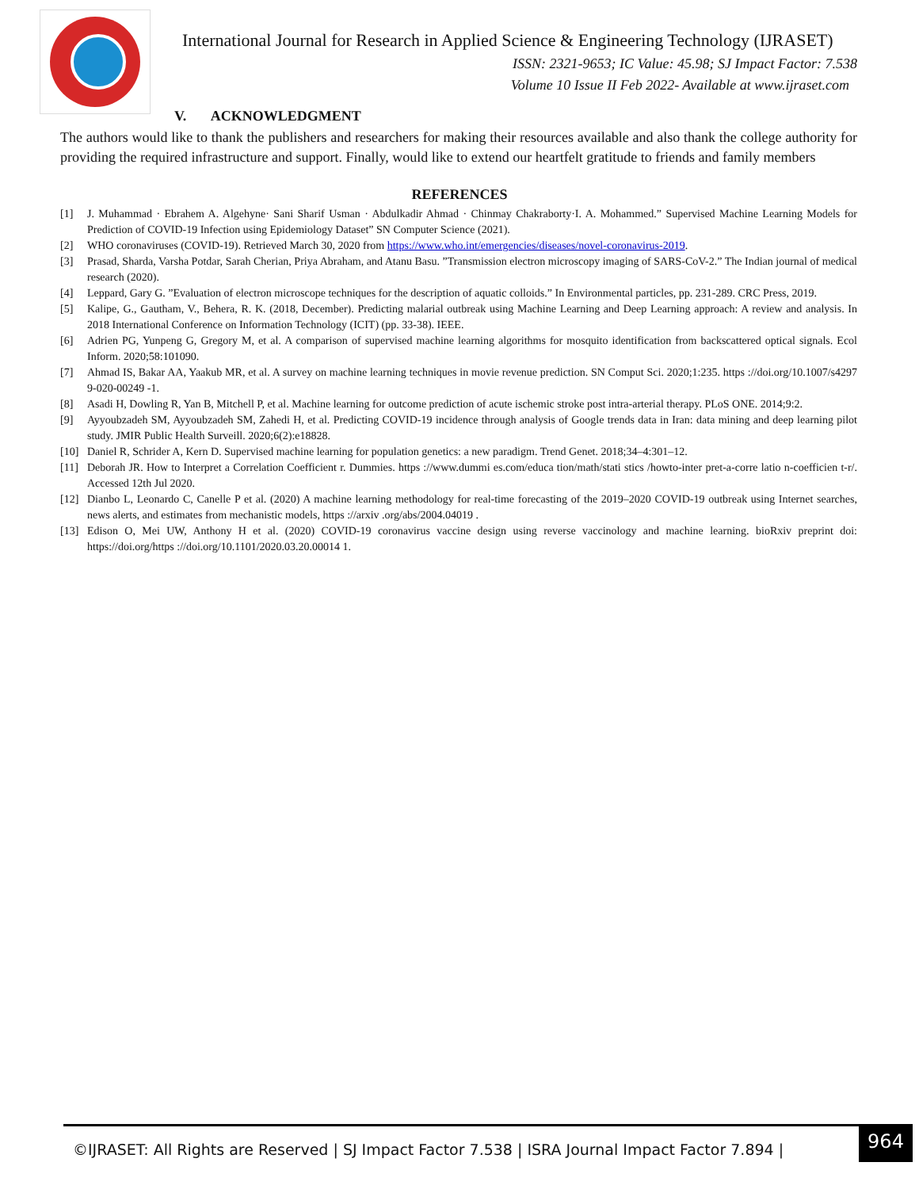International Journal for Research in Applied Science & Engineering Technology (IJRASET)
ISSN: 2321-9653; IC Value: 45.98; SJ Impact Factor: 7.538
Volume 10 Issue II Feb 2022- Available at www.ijraset.com
V. ACKNOWLEDGMENT
The authors would like to thank the publishers and researchers for making their resources available and also thank the college authority for providing the required infrastructure and support. Finally, would like to extend our heartfelt gratitude to friends and family members
REFERENCES
[1] J. Muhammad · Ebrahem A. Algehyne· Sani Sharif Usman · Abdulkadir Ahmad · Chinmay Chakraborty·I. A. Mohammed.” Supervised Machine Learning Models for Prediction of COVID-19 Infection using Epidemiology Dataset” SN Computer Science (2021).
[2] WHO coronaviruses (COVID-19). Retrieved March 30, 2020 from https://www.who.int/emergencies/diseases/novel-coronavirus-2019.
[3] Prasad, Sharda, Varsha Potdar, Sarah Cherian, Priya Abraham, and Atanu Basu. ”Transmission electron microscopy imaging of SARS-CoV-2.” The Indian journal of medical research (2020).
[4] Leppard, Gary G. ”Evaluation of electron microscope techniques for the description of aquatic colloids.” In Environmental particles, pp. 231-289. CRC Press, 2019.
[5] Kalipe, G., Gautham, V., Behera, R. K. (2018, December). Predicting malarial outbreak using Machine Learning and Deep Learning approach: A review and analysis. In 2018 International Conference on Information Technology (ICIT) (pp. 33-38). IEEE.
[6] Adrien PG, Yunpeng G, Gregory M, et al. A comparison of supervised machine learning algorithms for mosquito identification from backscattered optical signals. Ecol Inform. 2020;58:101090.
[7] Ahmad IS, Bakar AA, Yaakub MR, et al. A survey on machine learning techniques in movie revenue prediction. SN Comput Sci. 2020;1:235. https ://doi.org/10.1007/s4297 9-020-00249 -1.
[8] Asadi H, Dowling R, Yan B, Mitchell P, et al. Machine learning for outcome prediction of acute ischemic stroke post intra-arterial therapy. PLoS ONE. 2014;9:2.
[9] Ayyoubzadeh SM, Ayyoubzadeh SM, Zahedi H, et al. Predicting COVID-19 incidence through analysis of Google trends data in Iran: data mining and deep learning pilot study. JMIR Public Health Surveill. 2020;6(2):e18828.
[10] Daniel R, Schrider A, Kern D. Supervised machine learning for population genetics: a new paradigm. Trend Genet. 2018;34–4:301–12.
[11] Deborah JR. How to Interpret a Correlation Coefficient r. Dummies. https ://www.dummi es.com/educa tion/math/stati stics /howto-inter pret-a-corre latio n-coefficien t-r/. Accessed 12th Jul 2020.
[12] Dianbo L, Leonardo C, Canelle P et al. (2020) A machine learning methodology for real-time forecasting of the 2019–2020 COVID-19 outbreak using Internet searches, news alerts, and estimates from mechanistic models, https ://arxiv .org/abs/2004.04019 .
[13] Edison O, Mei UW, Anthony H et al. (2020) COVID-19 coronavirus vaccine design using reverse vaccinology and machine learning. bioRxiv preprint doi: https://doi.org/https ://doi.org/10.1101/2020.03.20.00014 1.
©IJRASET: All Rights are Reserved | SJ Impact Factor 7.538 | ISRA Journal Impact Factor 7.894 |
964